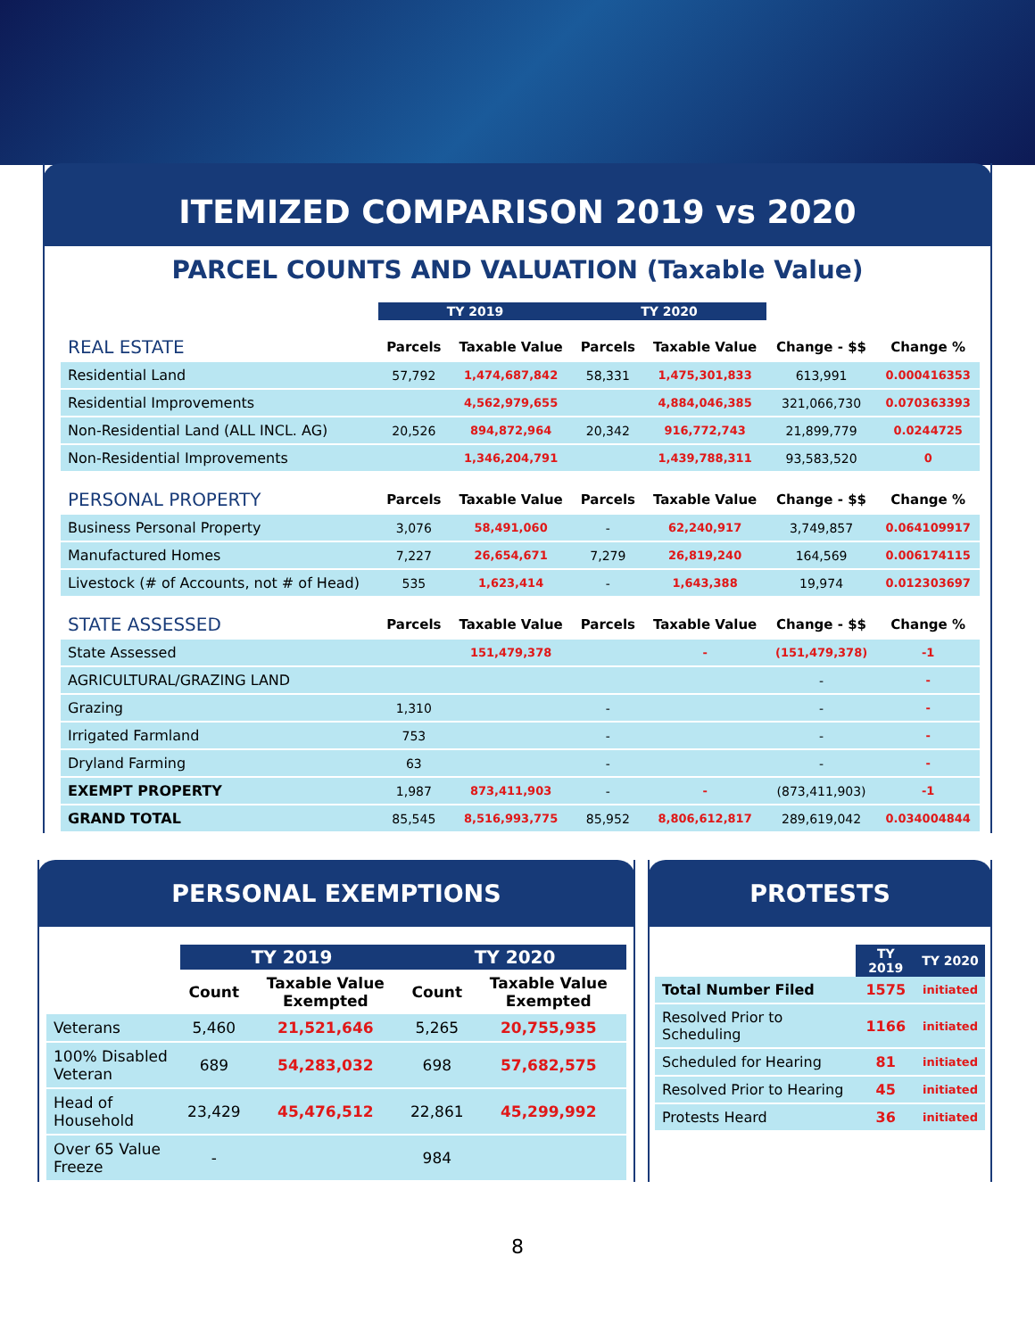ITEMIZED COMPARISON 2019 vs 2020
PARCEL COUNTS AND VALUATION (Taxable Value)
| | TY 2019 | | TY 2020 | | | |
| --- | --- | --- | --- | --- | --- | --- |
| REAL ESTATE | Parcels | Taxable Value | Parcels | Taxable Value | Change - $$ | Change % |
| Residential Land | 57,792 | 1,474,687,842 | 58,331 | 1,475,301,833 | 613,991 | 0.000416353 |
| Residential Improvements | | 4,562,979,655 | | 4,884,046,385 | 321,066,730 | 0.070363393 |
| Non-Residential Land (ALL INCL. AG) | 20,526 | 894,872,964 | 20,342 | 916,772,743 | 21,899,779 | 0.0244725 |
| Non-Residential Improvements | | 1,346,204,791 | | 1,439,788,311 | 93,583,520 | 0 |
| PERSONAL PROPERTY | Parcels | Taxable Value | Parcels | Taxable Value | Change - $$ | Change % |
| Business Personal Property | 3,076 | 58,491,060 | - | 62,240,917 | 3,749,857 | 0.064109917 |
| Manufactured Homes | 7,227 | 26,654,671 | 7,279 | 26,819,240 | 164,569 | 0.006174115 |
| Livestock (# of Accounts, not # of Head) | 535 | 1,623,414 | - | 1,643,388 | 19,974 | 0.012303697 |
| STATE ASSESSED | Parcels | Taxable Value | Parcels | Taxable Value | Change - $$ | Change % |
| State Assessed | | 151,479,378 | | - | (151,479,378) | -1 |
| AGRICULTURAL/GRAZING LAND | | | | | - | - |
| Grazing | 1,310 | | - | | - | - |
| Irrigated Farmland | 753 | | - | | - | - |
| Dryland Farming | 63 | | - | | - | - |
| EXEMPT PROPERTY | 1,987 | 873,411,903 | - | - | (873,411,903) | -1 |
| GRAND TOTAL | 85,545 | 8,516,993,775 | 85,952 | 8,806,612,817 | 289,619,042 | 0.034004844 |
PERSONAL EXEMPTIONS
| | TY 2019 | | TY 2020 | |
| --- | --- | --- | --- | --- |
| | Count | Taxable Value Exempted | Count | Taxable Value Exempted |
| Veterans | 5,460 | 21,521,646 | 5,265 | 20,755,935 |
| 100% Disabled Veteran | 689 | 54,283,032 | 698 | 57,682,575 |
| Head of Household | 23,429 | 45,476,512 | 22,861 | 45,299,992 |
| Over 65 Value Freeze | - | | 984 | |
PROTESTS
| | TY 2019 | TY 2020 |
| --- | --- | --- |
| Total Number Filed | 1575 | initiated |
| Resolved Prior to Scheduling | 1166 | initiated |
| Scheduled for Hearing | 81 | initiated |
| Resolved Prior to Hearing | 45 | initiated |
| Protests Heard | 36 | initiated |
8